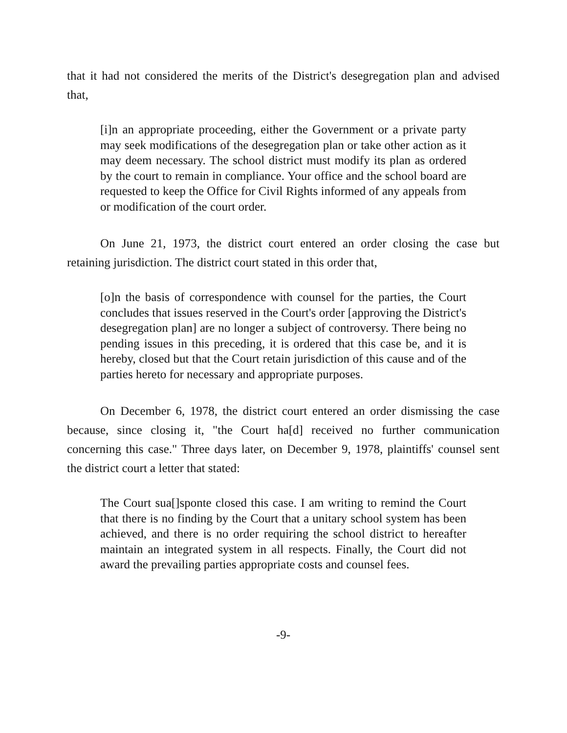that it had not considered the merits of the District's desegregation plan and advised that,
[i]n an appropriate proceeding, either the Government or a private party may seek modifications of the desegregation plan or take other action as it may deem necessary. The school district must modify its plan as ordered by the court to remain in compliance. Your office and the school board are requested to keep the Office for Civil Rights informed of any appeals from or modification of the court order.
On June 21, 1973, the district court entered an order closing the case but retaining jurisdiction. The district court stated in this order that,
[o]n the basis of correspondence with counsel for the parties, the Court concludes that issues reserved in the Court's order [approving the District's desegregation plan] are no longer a subject of controversy. There being no pending issues in this preceding, it is ordered that this case be, and it is hereby, closed but that the Court retain jurisdiction of this cause and of the parties hereto for necessary and appropriate purposes.
On December 6, 1978, the district court entered an order dismissing the case because, since closing it, "the Court ha[d] received no further communication concerning this case." Three days later, on December 9, 1978, plaintiffs' counsel sent the district court a letter that stated:
The Court sua[]sponte closed this case. I am writing to remind the Court that there is no finding by the Court that a unitary school system has been achieved, and there is no order requiring the school district to hereafter maintain an integrated system in all respects. Finally, the Court did not award the prevailing parties appropriate costs and counsel fees.
-9-